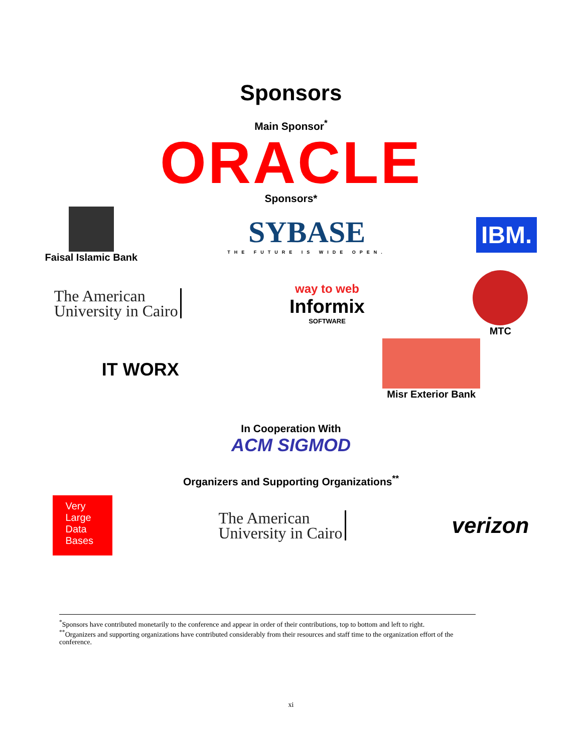Sponsors
Main Sponsor<sup>*</sup>
ORACLE
Sponsors*
Faisal Islamic Bank
SYBASE
THE FUTURE IS WIDE OPEN.
IBM.
The American
University in Cairo
way to web
Informix
SOFTWARE
MTC
IT WORX
Misr Exterior Bank
In Cooperation With
ACM SIGMOD
Organizers and Supporting Organizations<sup>**</sup>
Very
Large
Data
Bases
The American
University in Cairo
verizon
<sup>*</sup> Sponsors have contributed monetarily to the conference and appear in order of their contributions, top to bottom and left to right.
<sup>**</sup> Organizers and supporting organizations have contributed considerably from their resources and staff time to the organization effort of the conference.
xi